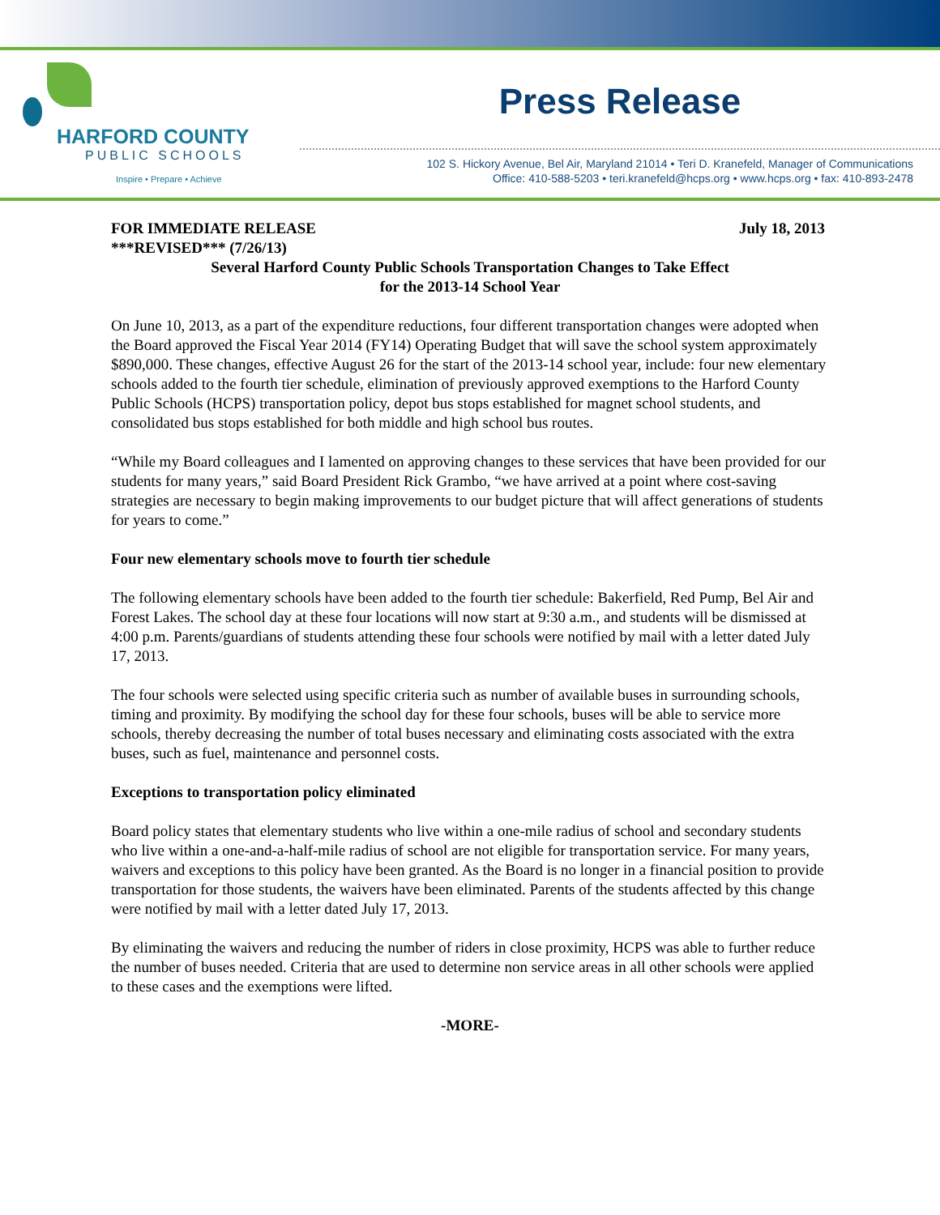HARFORD COUNTY
PUBLIC SCHOOLS
Inspire • Prepare • Achieve
Press Release
102 S. Hickory Avenue, Bel Air, Maryland 21014 • Teri D. Kranefeld, Manager of Communications
Office: 410-588-5203 • teri.kranefeld@hcps.org • www.hcps.org • fax: 410-893-2478
FOR IMMEDIATE RELEASE July 18, 2013
***REVISED*** (7/26/13)
Several Harford County Public Schools Transportation Changes to Take Effect
for the 2013-14 School Year
On June 10, 2013, as a part of the expenditure reductions, four different transportation changes were adopted when the Board approved the Fiscal Year 2014 (FY14) Operating Budget that will save the school system approximately $890,000. These changes, effective August 26 for the start of the 2013-14 school year, include: four new elementary schools added to the fourth tier schedule, elimination of previously approved exemptions to the Harford County Public Schools (HCPS) transportation policy, depot bus stops established for magnet school students, and consolidated bus stops established for both middle and high school bus routes.
“While my Board colleagues and I lamented on approving changes to these services that have been provided for our students for many years,” said Board President Rick Grambo, “we have arrived at a point where cost-saving strategies are necessary to begin making improvements to our budget picture that will affect generations of students for years to come.”
Four new elementary schools move to fourth tier schedule
The following elementary schools have been added to the fourth tier schedule: Bakerfield, Red Pump, Bel Air and Forest Lakes. The school day at these four locations will now start at 9:30 a.m., and students will be dismissed at 4:00 p.m. Parents/guardians of students attending these four schools were notified by mail with a letter dated July 17, 2013.
The four schools were selected using specific criteria such as number of available buses in surrounding schools, timing and proximity. By modifying the school day for these four schools, buses will be able to service more schools, thereby decreasing the number of total buses necessary and eliminating costs associated with the extra buses, such as fuel, maintenance and personnel costs.
Exceptions to transportation policy eliminated
Board policy states that elementary students who live within a one-mile radius of school and secondary students who live within a one-and-a-half-mile radius of school are not eligible for transportation service. For many years, waivers and exceptions to this policy have been granted. As the Board is no longer in a financial position to provide transportation for those students, the waivers have been eliminated. Parents of the students affected by this change were notified by mail with a letter dated July 17, 2013.
By eliminating the waivers and reducing the number of riders in close proximity, HCPS was able to further reduce the number of buses needed. Criteria that are used to determine non service areas in all other schools were applied to these cases and the exemptions were lifted.
-MORE-